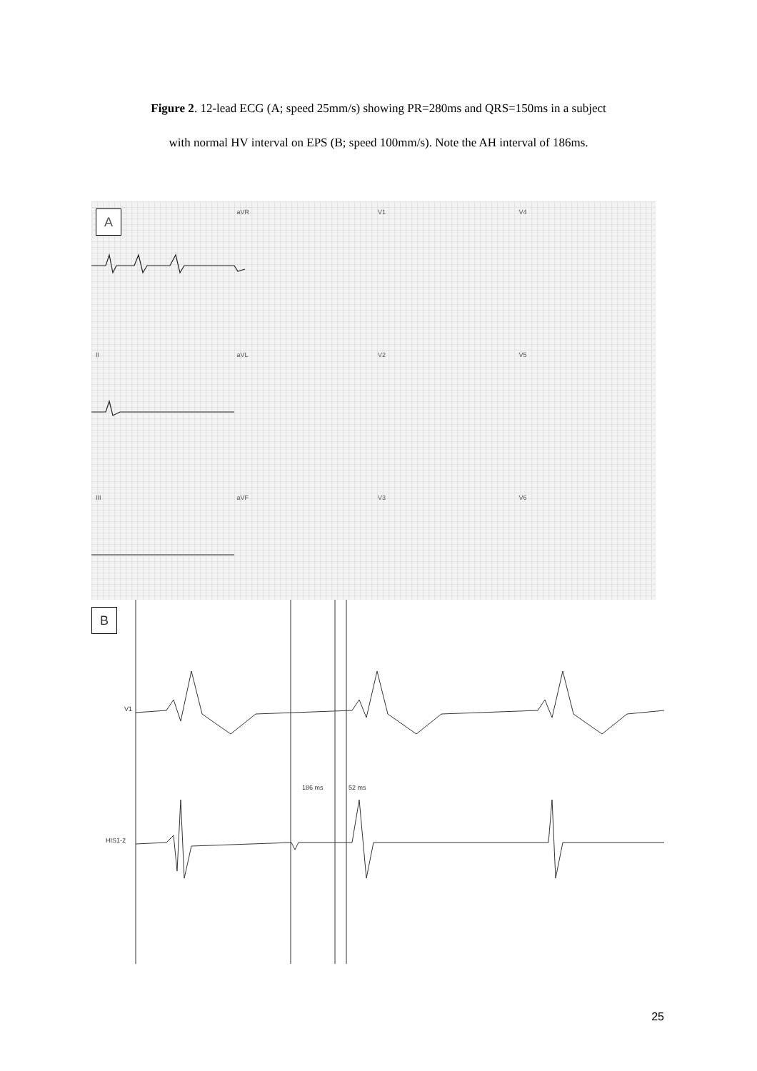Figure 2. 12-lead ECG (A; speed 25mm/s) showing PR=280ms and QRS=150ms in a subject
with normal HV interval on EPS (B; speed 100mm/s). Note the AH interval of 186ms.
AaVR V1 V4
II aVL V2 V5
III aVF V3 V6
B
V1
HIS1-2
186 ms 52 ms
25